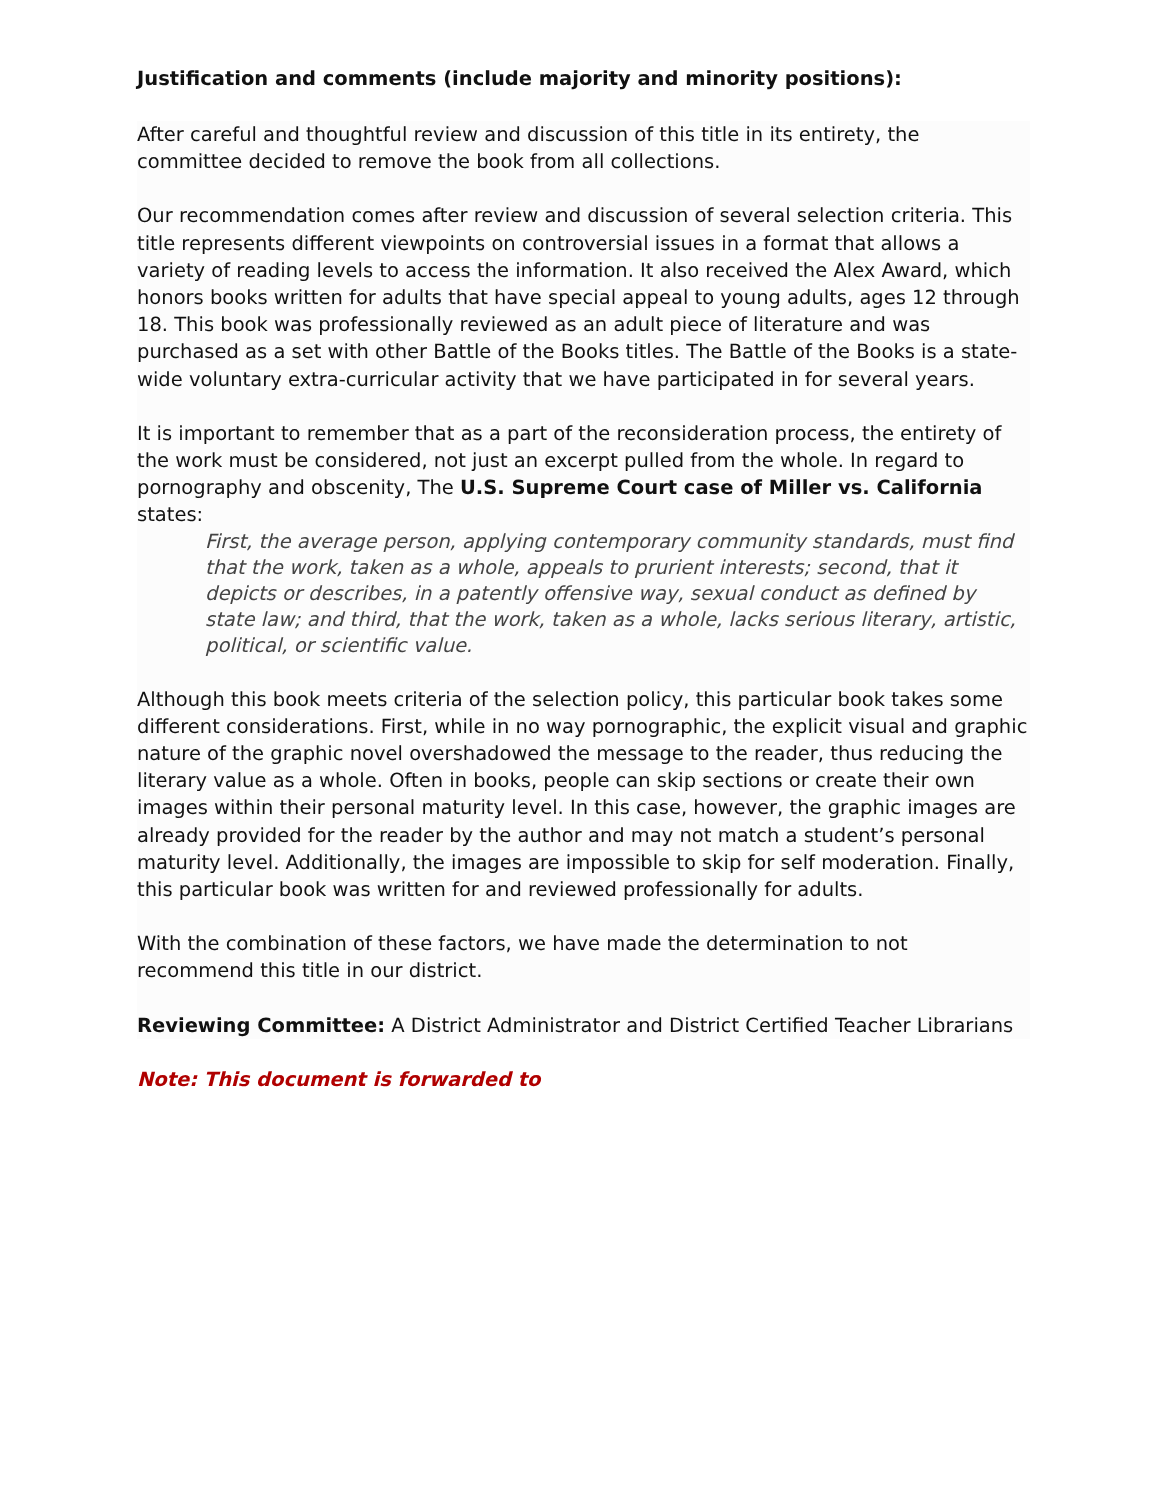Justification and comments (include majority and minority positions):
After careful and thoughtful review and discussion of this title in its entirety, the committee decided to remove the book from all collections.
Our recommendation comes after review and discussion of several selection criteria. This title represents different viewpoints on controversial issues in a format that allows a variety of reading levels to access the information. It also received the Alex Award, which honors books written for adults that have special appeal to young adults, ages 12 through 18. This book was professionally reviewed as an adult piece of literature and was purchased as a set with other Battle of the Books titles. The Battle of the Books is a state-wide voluntary extra-curricular activity that we have participated in for several years.
It is important to remember that as a part of the reconsideration process, the entirety of the work must be considered, not just an excerpt pulled from the whole. In regard to pornography and obscenity, The U.S. Supreme Court case of Miller vs. California states:
First, the average person, applying contemporary community standards, must find that the work, taken as a whole, appeals to prurient interests; second, that it depicts or describes, in a patently offensive way, sexual conduct as defined by state law; and third, that the work, taken as a whole, lacks serious literary, artistic, political, or scientific value.
Although this book meets criteria of the selection policy, this particular book takes some different considerations. First, while in no way pornographic, the explicit visual and graphic nature of the graphic novel overshadowed the message to the reader, thus reducing the literary value as a whole. Often in books, people can skip sections or create their own images within their personal maturity level. In this case, however, the graphic images are already provided for the reader by the author and may not match a student’s personal maturity level. Additionally, the images are impossible to skip for self moderation. Finally, this particular book was written for and reviewed professionally for adults.
With the combination of these factors, we have made the determination to not recommend this title in our district.
Reviewing Committee: A District Administrator and District Certified Teacher Librarians
Note: This document is forwarded to